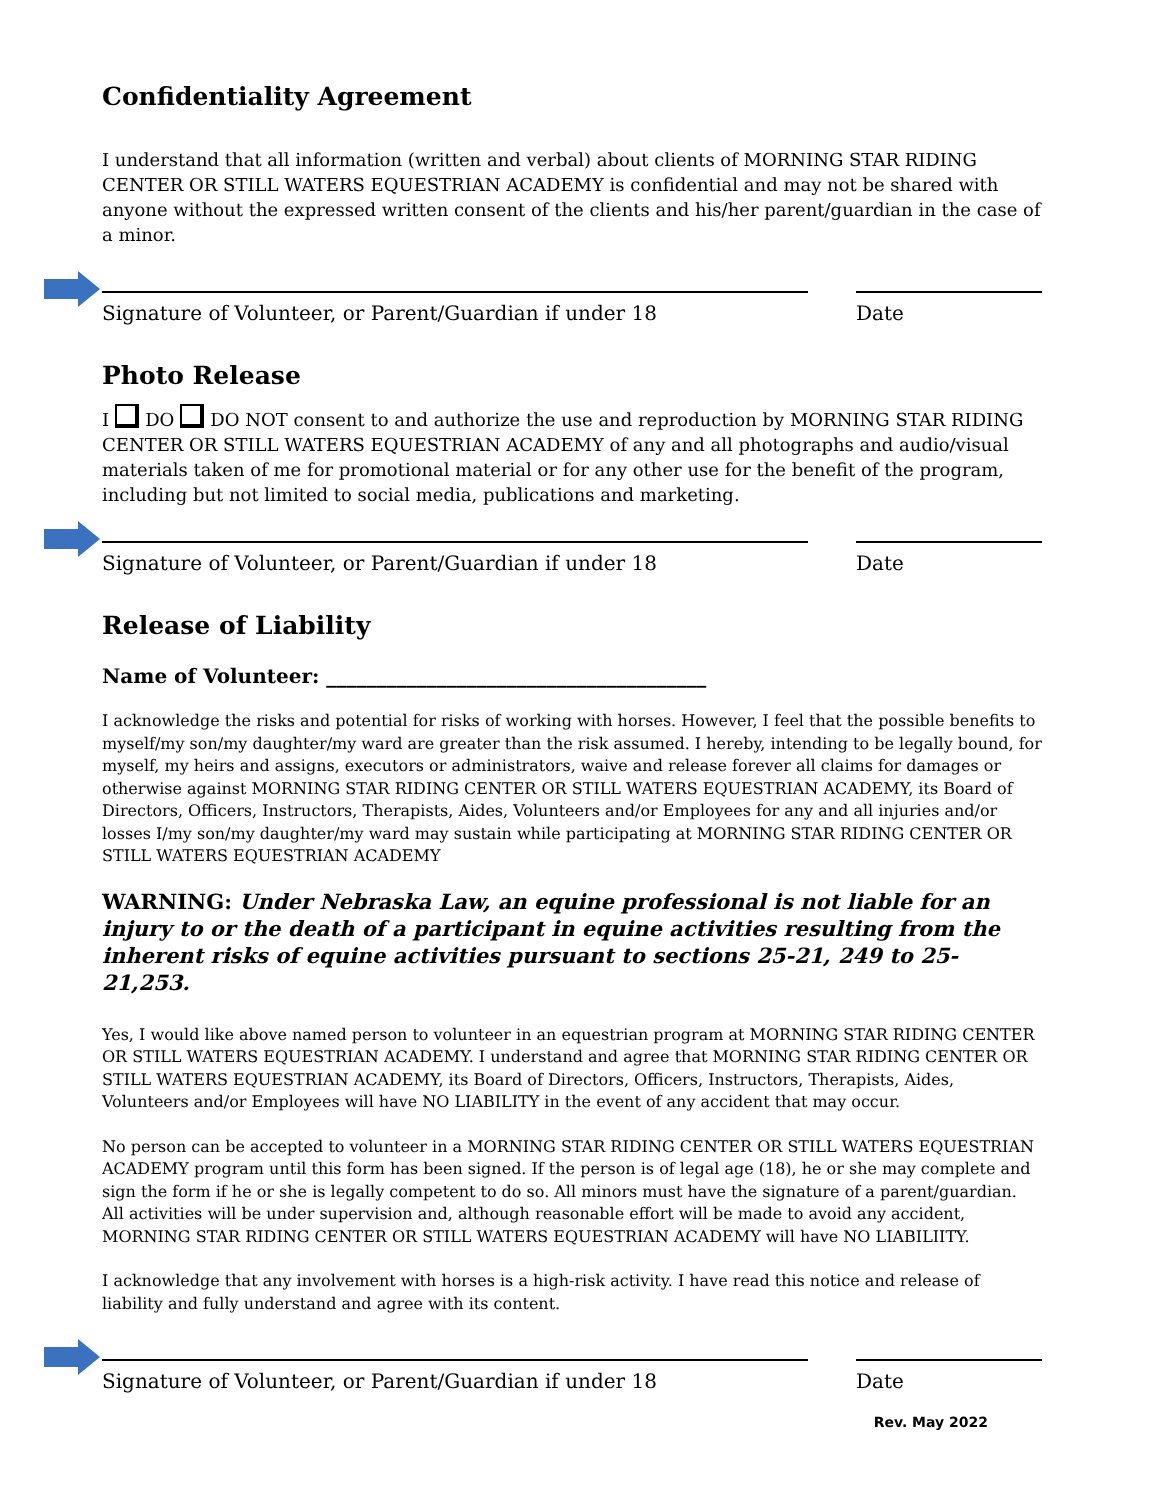Confidentiality Agreement
I understand that all information (written and verbal) about clients of MORNING STAR RIDING CENTER OR STILL WATERS EQUESTRIAN ACADEMY is confidential and may not be shared with anyone without the expressed written consent of the clients and his/her parent/guardian in the case of a minor.
Signature of Volunteer, or Parent/Guardian if under 18 Date
Photo Release
I DO DO NOT consent to and authorize the use and reproduction by MORNING STAR RIDING CENTER OR STILL WATERS EQUESTRIAN ACADEMY of any and all photographs and audio/visual materials taken of me for promotional material or for any other use for the benefit of the program, including but not limited to social media, publications and marketing.
Signature of Volunteer, or Parent/Guardian if under 18 Date
Release of Liability
Name of Volunteer: ______________________________________
I acknowledge the risks and potential for risks of working with horses. However, I feel that the possible benefits to myself/my son/my daughter/my ward are greater than the risk assumed. I hereby, intending to be legally bound, for myself, my heirs and assigns, executors or administrators, waive and release forever all claims for damages or otherwise against MORNING STAR RIDING CENTER OR STILL WATERS EQUESTRIAN ACADEMY, its Board of Directors, Officers, Instructors, Therapists, Aides, Volunteers and/or Employees for any and all injuries and/or losses I/my son/my daughter/my ward may sustain while participating at MORNING STAR RIDING CENTER OR STILL WATERS EQUESTRIAN ACADEMY
WARNING: Under Nebraska Law, an equine professional is not liable for an injury to or the death of a participant in equine activities resulting from the inherent risks of equine activities pursuant to sections 25-21, 249 to 25-21,253.
Yes, I would like above named person to volunteer in an equestrian program at MORNING STAR RIDING CENTER OR STILL WATERS EQUESTRIAN ACADEMY. I understand and agree that MORNING STAR RIDING CENTER OR STILL WATERS EQUESTRIAN ACADEMY, its Board of Directors, Officers, Instructors, Therapists, Aides, Volunteers and/or Employees will have NO LIABILITY in the event of any accident that may occur.
No person can be accepted to volunteer in a MORNING STAR RIDING CENTER OR STILL WATERS EQUESTRIAN ACADEMY program until this form has been signed. If the person is of legal age (18), he or she may complete and sign the form if he or she is legally competent to do so. All minors must have the signature of a parent/guardian. All activities will be under supervision and, although reasonable effort will be made to avoid any accident, MORNING STAR RIDING CENTER OR STILL WATERS EQUESTRIAN ACADEMY will have NO LIABILIITY.
I acknowledge that any involvement with horses is a high-risk activity. I have read this notice and release of liability and fully understand and agree with its content.
Signature of Volunteer, or Parent/Guardian if under 18 Date
Rev. May 2022